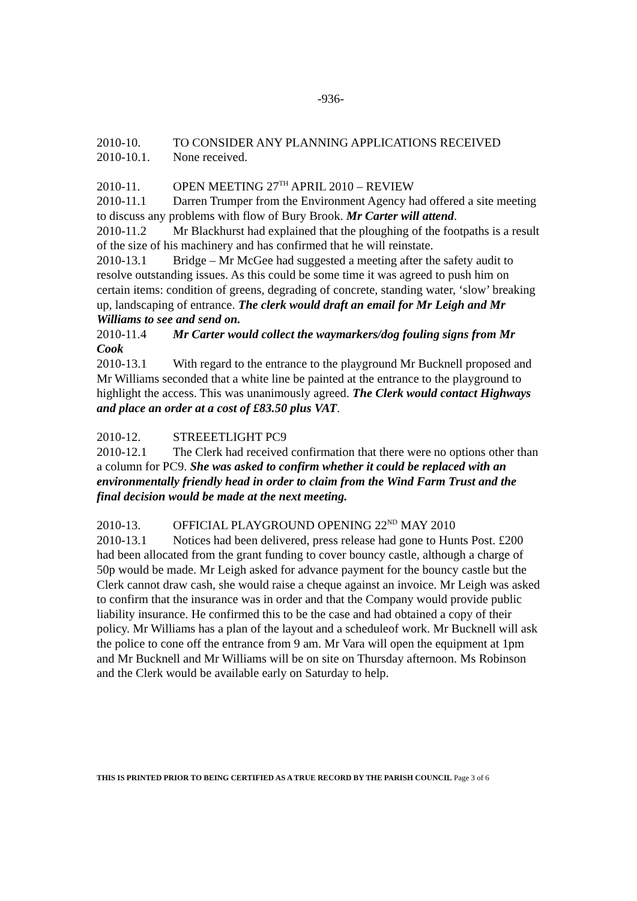-936-
2010-10. TO CONSIDER ANY PLANNING APPLICATIONS RECEIVED
2010-10.1. None received.
2010-11. OPEN MEETING 27<sup>TH</sup> APRIL 2010 – REVIEW
2010-11.1 Darren Trumper from the Environment Agency had offered a site meeting to discuss any problems with flow of Bury Brook. Mr Carter will attend.
2010-11.2 Mr Blackhurst had explained that the ploughing of the footpaths is a result of the size of his machinery and has confirmed that he will reinstate.
2010-13.1 Bridge – Mr McGee had suggested a meeting after the safety audit to resolve outstanding issues. As this could be some time it was agreed to push him on certain items: condition of greens, degrading of concrete, standing water, ‘slow’ breaking up, landscaping of entrance. The clerk would draft an email for Mr Leigh and Mr Williams to see and send on.
2010-11.4 Mr Carter would collect the waymarkers/dog fouling signs from Mr Cook
2010-13.1 With regard to the entrance to the playground Mr Bucknell proposed and Mr Williams seconded that a white line be painted at the entrance to the playground to highlight the access. This was unanimously agreed. The Clerk would contact Highways and place an order at a cost of £83.50 plus VAT.
2010-12. STREEETLIGHT PC9
2010-12.1 The Clerk had received confirmation that there were no options other than a column for PC9. She was asked to confirm whether it could be replaced with an environmentally friendly head in order to claim from the Wind Farm Trust and the final decision would be made at the next meeting.
2010-13. OFFICIAL PLAYGROUND OPENING 22<sup>ND</sup> MAY 2010
2010-13.1 Notices had been delivered, press release had gone to Hunts Post. £200 had been allocated from the grant funding to cover bouncy castle, although a charge of 50p would be made. Mr Leigh asked for advance payment for the bouncy castle but the Clerk cannot draw cash, she would raise a cheque against an invoice. Mr Leigh was asked to confirm that the insurance was in order and that the Company would provide public liability insurance. He confirmed this to be the case and had obtained a copy of their policy. Mr Williams has a plan of the layout and a scheduleof work. Mr Bucknell will ask the police to cone off the entrance from 9 am. Mr Vara will open the equipment at 1pm and Mr Bucknell and Mr Williams will be on site on Thursday afternoon. Ms Robinson and the Clerk would be available early on Saturday to help.
THIS IS PRINTED PRIOR TO BEING CERTIFIED AS A TRUE RECORD BY THE PARISH COUNCIL Page 3 of 6